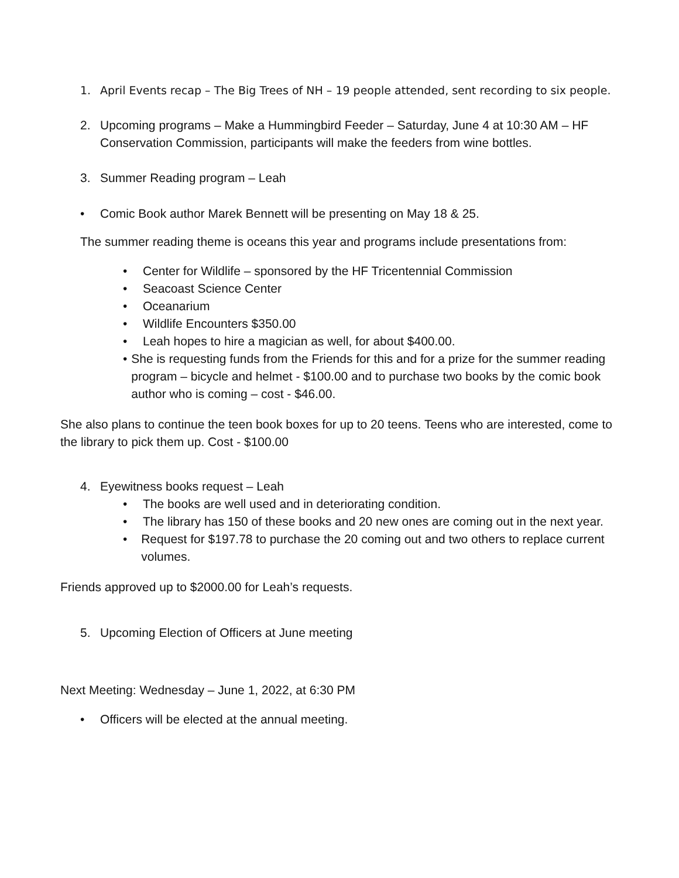1. April Events recap – The Big Trees of NH – 19 people attended, sent recording to six people.
2. Upcoming programs – Make a Hummingbird Feeder – Saturday, June 4 at 10:30 AM – HF Conservation Commission, participants will make the feeders from wine bottles.
3. Summer Reading program – Leah
• Comic Book author Marek Bennett will be presenting on May 18 & 25.
The summer reading theme is oceans this year and programs include presentations from:
• Center for Wildlife – sponsored by the HF Tricentennial Commission
• Seacoast Science Center
• Oceanarium
• Wildlife Encounters $350.00
• Leah hopes to hire a magician as well, for about $400.00.
• She is requesting funds from the Friends for this and for a prize for the summer reading program – bicycle and helmet - $100.00 and to purchase two books by the comic book author who is coming – cost - $46.00.
She also plans to continue the teen book boxes for up to 20 teens. Teens who are interested, come to the library to pick them up. Cost - $100.00
4. Eyewitness books request – Leah
• The books are well used and in deteriorating condition.
• The library has 150 of these books and 20 new ones are coming out in the next year.
• Request for $197.78 to purchase the 20 coming out and two others to replace current volumes.
Friends approved up to $2000.00 for Leah’s requests.
5. Upcoming Election of Officers at June meeting
Next Meeting: Wednesday – June 1, 2022, at 6:30 PM
• Officers will be elected at the annual meeting.